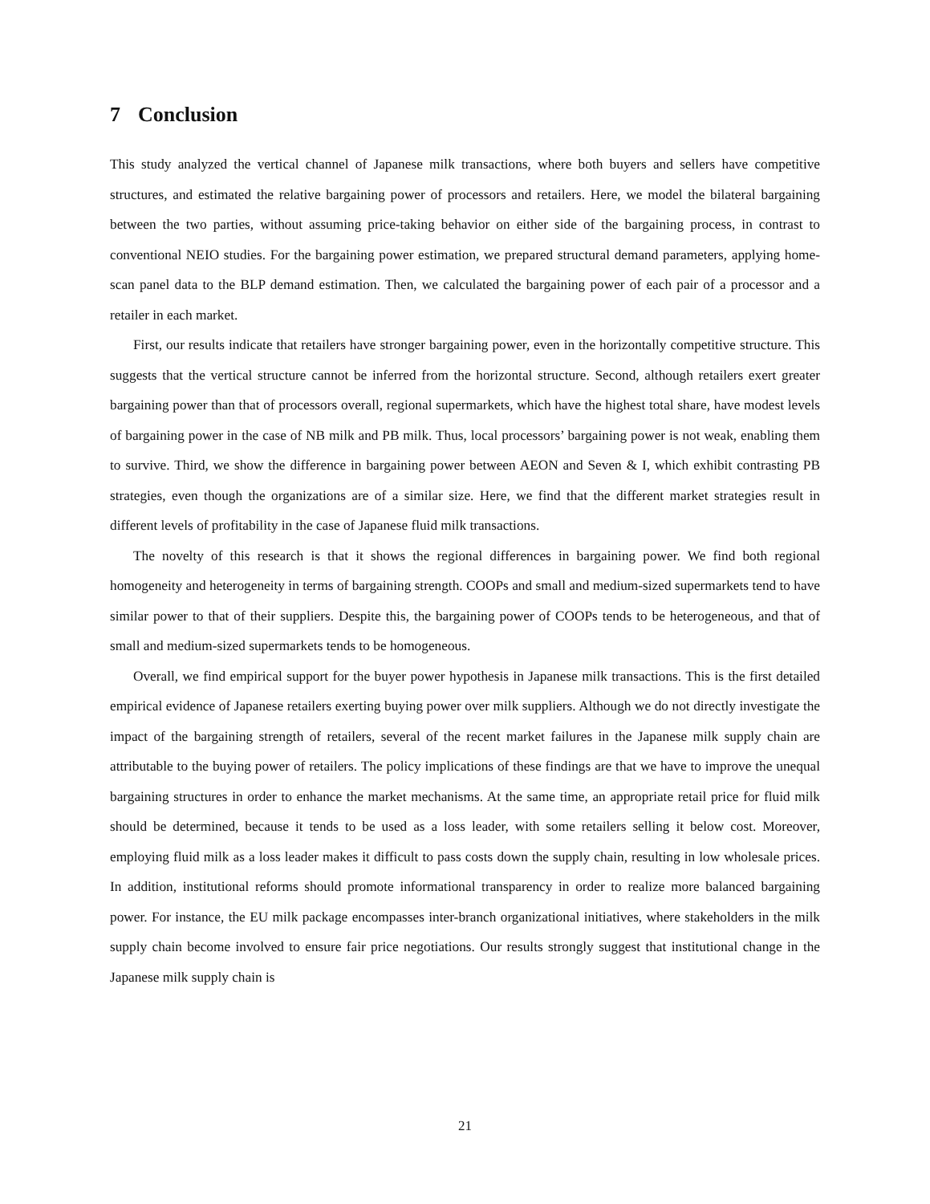7 Conclusion
This study analyzed the vertical channel of Japanese milk transactions, where both buyers and sellers have competitive structures, and estimated the relative bargaining power of processors and retailers. Here, we model the bilateral bargaining between the two parties, without assuming price-taking behavior on either side of the bargaining process, in contrast to conventional NEIO studies. For the bargaining power estimation, we prepared structural demand parameters, applying home-scan panel data to the BLP demand estimation. Then, we calculated the bargaining power of each pair of a processor and a retailer in each market.
First, our results indicate that retailers have stronger bargaining power, even in the horizontally competitive structure. This suggests that the vertical structure cannot be inferred from the horizontal structure. Second, although retailers exert greater bargaining power than that of processors overall, regional supermarkets, which have the highest total share, have modest levels of bargaining power in the case of NB milk and PB milk. Thus, local processors’ bargaining power is not weak, enabling them to survive. Third, we show the difference in bargaining power between AEON and Seven & I, which exhibit contrasting PB strategies, even though the organizations are of a similar size. Here, we find that the different market strategies result in different levels of profitability in the case of Japanese fluid milk transactions.
The novelty of this research is that it shows the regional differences in bargaining power. We find both regional homogeneity and heterogeneity in terms of bargaining strength. COOPs and small and medium-sized supermarkets tend to have similar power to that of their suppliers. Despite this, the bargaining power of COOPs tends to be heterogeneous, and that of small and medium-sized supermarkets tends to be homogeneous.
Overall, we find empirical support for the buyer power hypothesis in Japanese milk transactions. This is the first detailed empirical evidence of Japanese retailers exerting buying power over milk suppliers. Although we do not directly investigate the impact of the bargaining strength of retailers, several of the recent market failures in the Japanese milk supply chain are attributable to the buying power of retailers. The policy implications of these findings are that we have to improve the unequal bargaining structures in order to enhance the market mechanisms. At the same time, an appropriate retail price for fluid milk should be determined, because it tends to be used as a loss leader, with some retailers selling it below cost. Moreover, employing fluid milk as a loss leader makes it difficult to pass costs down the supply chain, resulting in low wholesale prices. In addition, institutional reforms should promote informational transparency in order to realize more balanced bargaining power. For instance, the EU milk package encompasses inter-branch organizational initiatives, where stakeholders in the milk supply chain become involved to ensure fair price negotiations. Our results strongly suggest that institutional change in the Japanese milk supply chain is
21